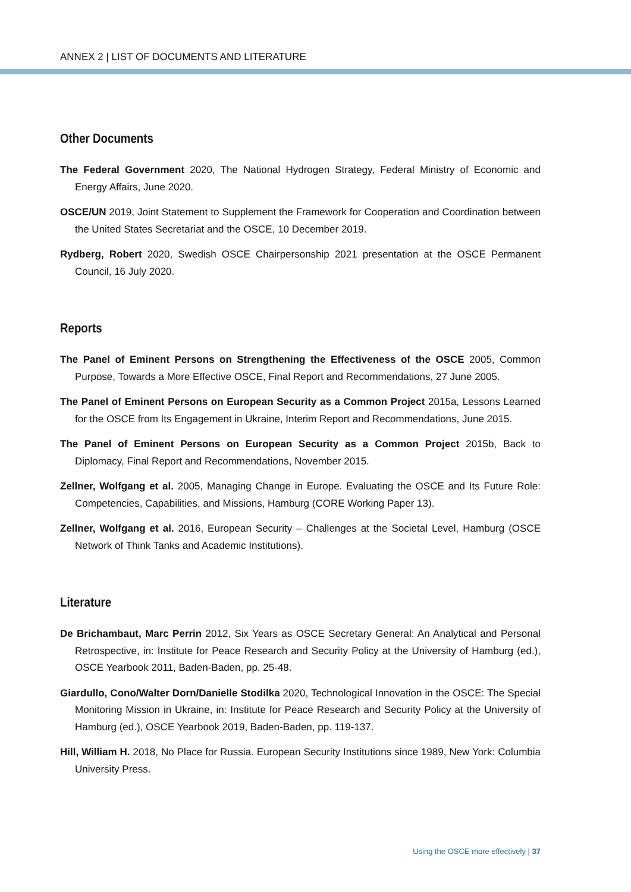ANNEX 2 | LIST OF DOCUMENTS AND LITERATURE
Other Documents
The Federal Government 2020, The National Hydrogen Strategy, Federal Ministry of Economic and Energy Affairs, June 2020.
OSCE/UN 2019, Joint Statement to Supplement the Framework for Cooperation and Coordination between the United States Secretariat and the OSCE, 10 December 2019.
Rydberg, Robert 2020, Swedish OSCE Chairpersonship 2021 presentation at the OSCE Permanent Council, 16 July 2020.
Reports
The Panel of Eminent Persons on Strengthening the Effectiveness of the OSCE 2005, Common Purpose, Towards a More Effective OSCE, Final Report and Recommendations, 27 June 2005.
The Panel of Eminent Persons on European Security as a Common Project 2015a, Lessons Learned for the OSCE from Its Engagement in Ukraine, Interim Report and Recommendations, June 2015.
The Panel of Eminent Persons on European Security as a Common Project 2015b, Back to Diplomacy, Final Report and Recommendations, November 2015.
Zellner, Wolfgang et al. 2005, Managing Change in Europe. Evaluating the OSCE and Its Future Role: Competencies, Capabilities, and Missions, Hamburg (CORE Working Paper 13).
Zellner, Wolfgang et al. 2016, European Security – Challenges at the Societal Level, Hamburg (OSCE Network of Think Tanks and Academic Institutions).
Literature
De Brichambaut, Marc Perrin 2012, Six Years as OSCE Secretary General: An Analytical and Personal Retrospective, in: Institute for Peace Research and Security Policy at the University of Hamburg (ed.), OSCE Yearbook 2011, Baden-Baden, pp. 25-48.
Giardullo, Cono/Walter Dorn/Danielle Stodilka 2020, Technological Innovation in the OSCE: The Special Monitoring Mission in Ukraine, in: Institute for Peace Research and Security Policy at the University of Hamburg (ed.), OSCE Yearbook 2019, Baden-Baden, pp. 119-137.
Hill, William H. 2018, No Place for Russia. European Security Institutions since 1989, New York: Columbia University Press.
Using the OSCE more effectively | 37